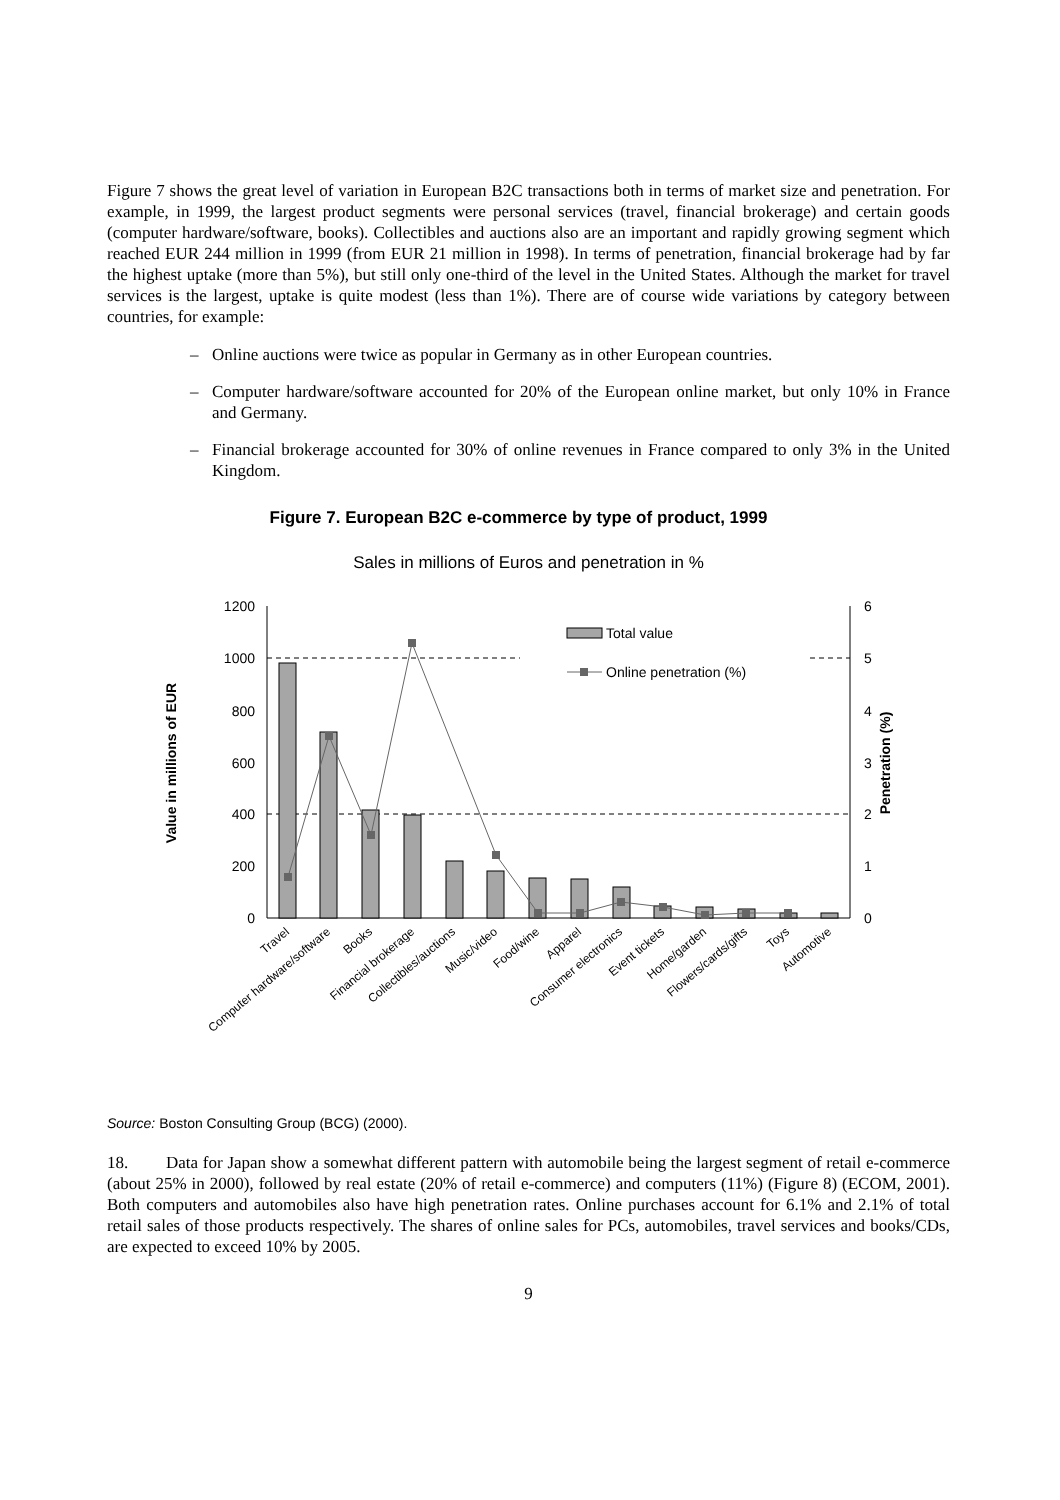Figure 7 shows the great level of variation in European B2C transactions both in terms of market size and penetration. For example, in 1999, the largest product segments were personal services (travel, financial brokerage) and certain goods (computer hardware/software, books). Collectibles and auctions also are an important and rapidly growing segment which reached EUR 244 million in 1999 (from EUR 21 million in 1998). In terms of penetration, financial brokerage had by far the highest uptake (more than 5%), but still only one-third of the level in the United States. Although the market for travel services is the largest, uptake is quite modest (less than 1%). There are of course wide variations by category between countries, for example:
– Online auctions were twice as popular in Germany as in other European countries.
– Computer hardware/software accounted for 20% of the European online market, but only 10% in France and Germany.
– Financial brokerage accounted for 30% of online revenues in France compared to only 3% in the United Kingdom.
Figure 7. European B2C e-commerce by type of product, 1999
Sales in millions of Euros and penetration in %
1200
1000
800
600
400
200
0
6
5
4
3
2
1
0
Value in millions of EUR
Penetration (%)
Total value
Online penetration (%)
Travel
Computer hardware/software
Books
Financial brokerage
Collectibles/auctions
Music/video
Food/wine
Apparel
Consumer electronics
Event tickets
Home/garden
Flowers/cards/gifts
Toys
Automotive
Source: Boston Consulting Group (BCG) (2000).
18. Data for Japan show a somewhat different pattern with automobile being the largest segment of retail e-commerce (about 25% in 2000), followed by real estate (20% of retail e-commerce) and computers (11%) (Figure 8) (ECOM, 2001). Both computers and automobiles also have high penetration rates. Online purchases account for 6.1% and 2.1% of total retail sales of those products respectively. The shares of online sales for PCs, automobiles, travel services and books/CDs, are expected to exceed 10% by 2005.
9